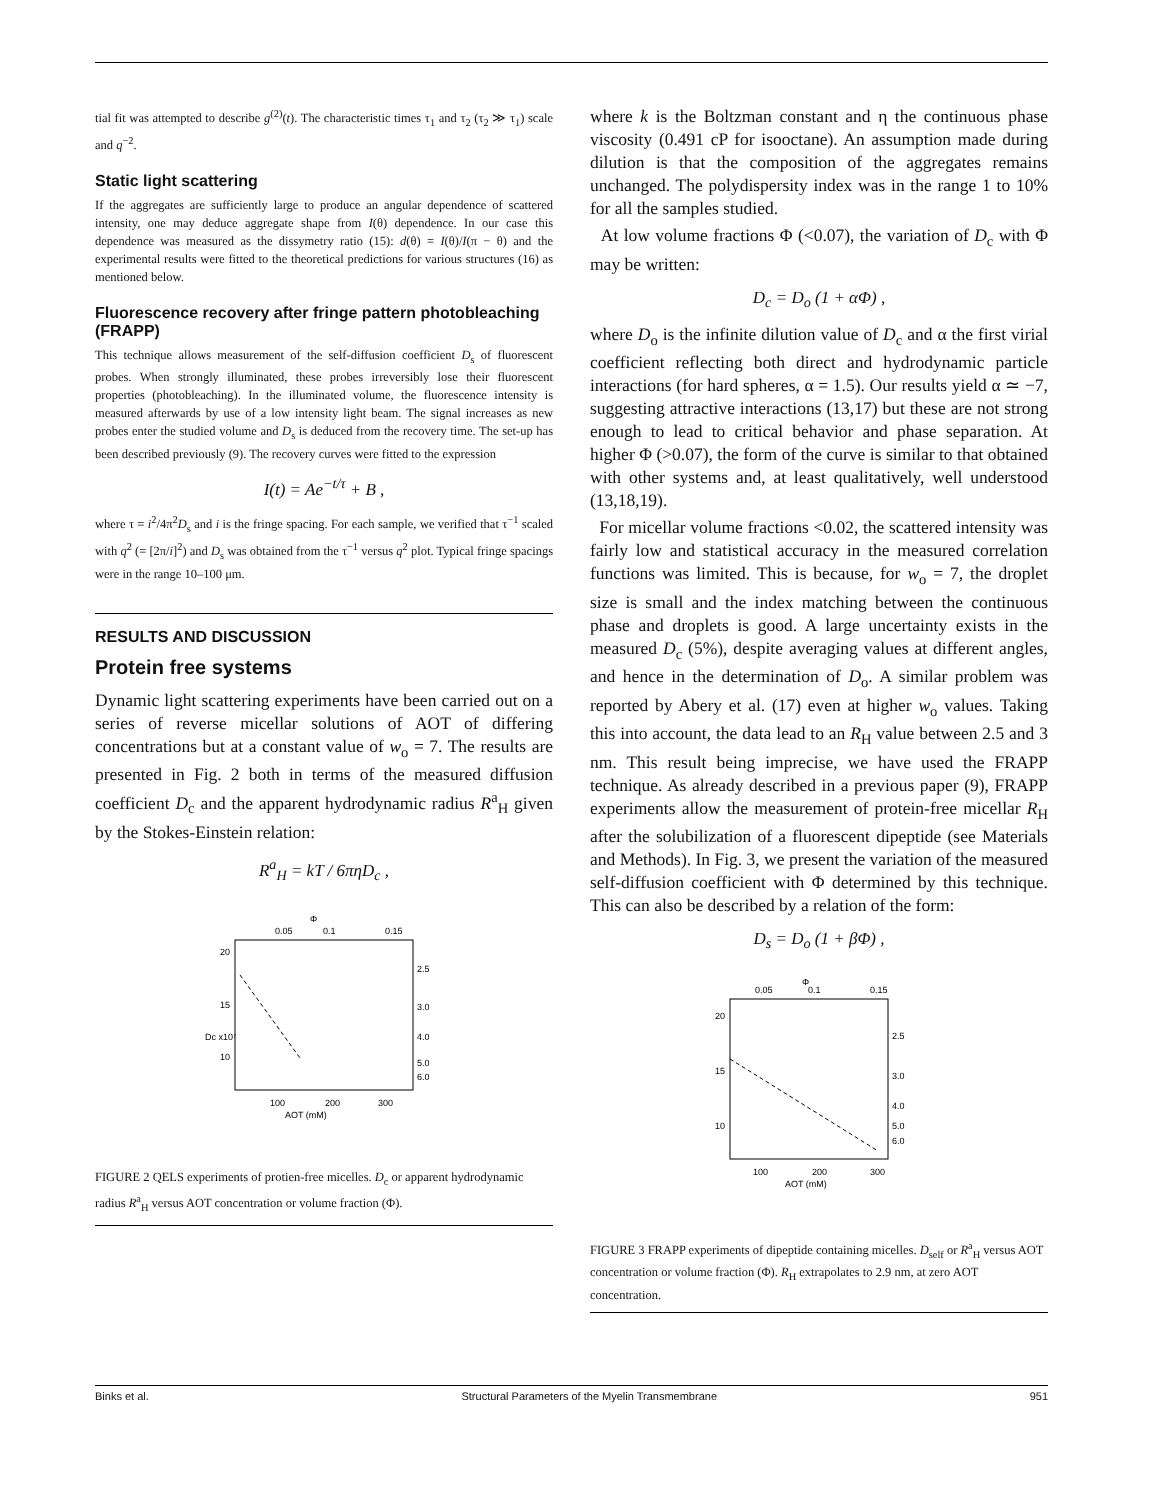tial fit was attempted to describe g<sup>(2)</sup>(t). The characteristic times τ<sub>1</sub> and τ<sub>2</sub> (τ<sub>2</sub> ≫ τ<sub>1</sub>) scale and q<sup>−2</sup>.
Static light scattering
If the aggregates are sufficiently large to produce an angular dependence of scattered intensity, one may deduce aggregate shape from I(θ) dependence. In our case this dependence was measured as the dissymetry ratio (15): d(θ) = I(θ)/I(π − θ) and the experimental results were fitted to the theoretical predictions for various structures (16) as mentioned below.
Fluorescence recovery after fringe pattern photobleaching (FRAPP)
This technique allows measurement of the self-diffusion coefficient D<sub>s</sub> of fluorescent probes. When strongly illuminated, these probes irreversibly lose their fluorescent properties (photobleaching). In the illuminated volume, the fluorescence intensity is measured afterwards by use of a low intensity light beam. The signal increases as new probes enter the studied volume and D<sub>s</sub> is deduced from the recovery time. The set-up has been described previously (9). The recovery curves were fitted to the expression
I(t) = Ae<sup>−t/τ</sup> + B ,
where τ = i<sup>2</sup>/4π<sup>2</sup>D<sub>s</sub> and i is the fringe spacing. For each sample, we verified that τ<sup>−1</sup> scaled with q<sup>2</sup> (= [2π/i]<sup>2</sup>) and D<sub>s</sub> was obtained from the τ<sup>−1</sup> versus q<sup>2</sup> plot. Typical fringe spacings were in the range 10–100 μm.
RESULTS AND DISCUSSION
Protein free systems
Dynamic light scattering experiments have been carried out on a series of reverse micellar solutions of AOT of differing concentrations but at a constant value of w<sub>o</sub> = 7. The results are presented in Fig. 2 both in terms of the measured diffusion coefficient D<sub>c</sub> and the apparent hydrodynamic radius R<sup>a</sup><sub>H</sub> given by the Stokes-Einstein relation:
R<sup>a</sup><sub>H</sub> = kT / 6πηD<sub>c</sub> ,
0.05
0.1
0.15
Φ
20
15
10
2.5
3.0
4.0
5.0
6.0
100
200
300
AOT (mM)
Dc x10⁷
FIGURE 2 QELS experiments of protien-free micelles. D<sub>c</sub> or apparent hydrodynamic radius R<sup>a</sup><sub>H</sub> versus AOT concentration or volume fraction (Φ).
where k is the Boltzman constant and η the continuous phase viscosity (0.491 cP for isooctane). An assumption made during dilution is that the composition of the aggregates remains unchanged. The polydispersity index was in the range 1 to 10% for all the samples studied.
At low volume fractions Φ (<0.07), the variation of D<sub>c</sub> with Φ may be written:
D<sub>c</sub> = D<sub>o</sub> (1 + αΦ) ,
where D<sub>o</sub> is the infinite dilution value of D<sub>c</sub> and α the first virial coefficient reflecting both direct and hydrodynamic particle interactions (for hard spheres, α = 1.5). Our results yield α ≃ −7, suggesting attractive interactions (13,17) but these are not strong enough to lead to critical behavior and phase separation. At higher Φ (>0.07), the form of the curve is similar to that obtained with other systems and, at least qualitatively, well understood (13,18,19).
For micellar volume fractions <0.02, the scattered intensity was fairly low and statistical accuracy in the measured correlation functions was limited. This is because, for w<sub>o</sub> = 7, the droplet size is small and the index matching between the continuous phase and droplets is good. A large uncertainty exists in the measured D<sub>c</sub> (5%), despite averaging values at different angles, and hence in the determination of D<sub>o</sub>. A similar problem was reported by Abery et al. (17) even at higher w<sub>o</sub> values. Taking this into account, the data lead to an R<sub>H</sub> value between 2.5 and 3 nm. This result being imprecise, we have used the FRAPP technique. As already described in a previous paper (9), FRAPP experiments allow the measurement of protein-free micellar R<sub>H</sub> after the solubilization of a fluorescent dipeptide (see Materials and Methods). In Fig. 3, we present the variation of the measured self-diffusion coefficient with Φ determined by this technique. This can also be described by a relation of the form:
D<sub>s</sub> = D<sub>o</sub> (1 + βΦ) ,
0.05
0.1
0.15
Φ
20
15
10
2.5
3.0
4.0
5.0
6.0
100
200
300
AOT (mM)
FIGURE 3 FRAPP experiments of dipeptide containing micelles. D<sub>self</sub> or R<sup>a</sup><sub>H</sub> versus AOT concentration or volume fraction (Φ). R<sub>H</sub> extrapolates to 2.9 nm, at zero AOT concentration.
Binks et al. Structural Parameters of the Myelin Transmembrane 951